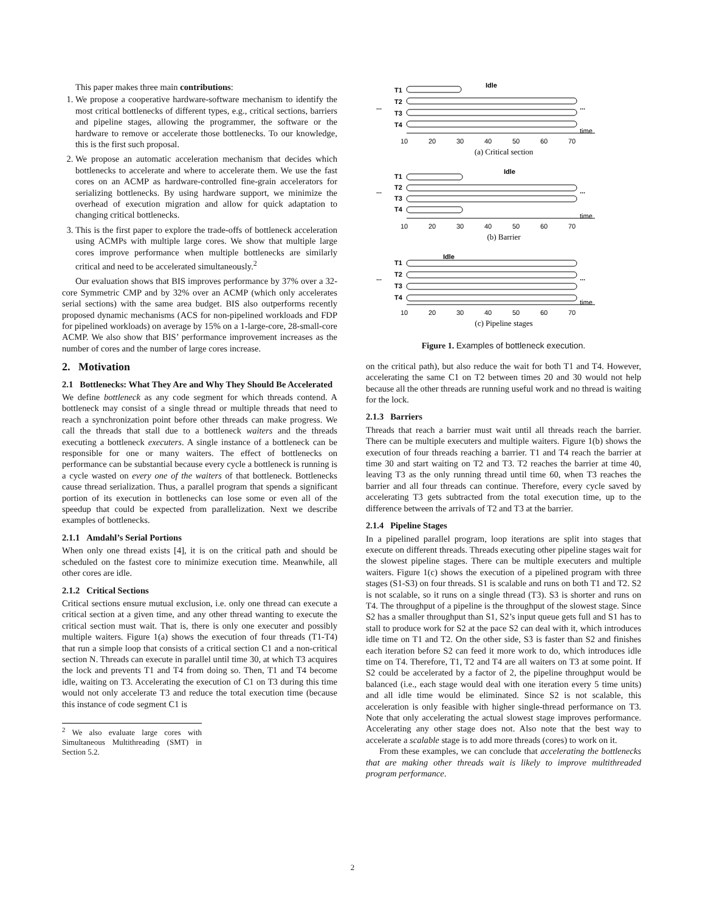This paper makes three main contributions:
1. We propose a cooperative hardware-software mechanism to identify the most critical bottlenecks of different types, e.g., critical sections, barriers and pipeline stages, allowing the programmer, the software or the hardware to remove or accelerate those bottlenecks. To our knowledge, this is the first such proposal.
2. We propose an automatic acceleration mechanism that decides which bottlenecks to accelerate and where to accelerate them. We use the fast cores on an ACMP as hardware-controlled fine-grain accelerators for serializing bottlenecks. By using hardware support, we minimize the overhead of execution migration and allow for quick adaptation to changing critical bottlenecks.
3. This is the first paper to explore the trade-offs of bottleneck acceleration using ACMPs with multiple large cores. We show that multiple large cores improve performance when multiple bottlenecks are similarly critical and need to be accelerated simultaneously.<sup>2</sup>
Our evaluation shows that BIS improves performance by 37% over a 32-core Symmetric CMP and by 32% over an ACMP (which only accelerates serial sections) with the same area budget. BIS also outperforms recently proposed dynamic mechanisms (ACS for non-pipelined workloads and FDP for pipelined workloads) on average by 15% on a 1-large-core, 28-small-core ACMP. We also show that BIS’ performance improvement increases as the number of cores and the number of large cores increase.
2. Motivation
2.1 Bottlenecks: What They Are and Why They Should Be Accelerated
We define bottleneck as any code segment for which threads contend. A bottleneck may consist of a single thread or multiple threads that need to reach a synchronization point before other threads can make progress. We call the threads that stall due to a bottleneck waiters and the threads executing a bottleneck executers. A single instance of a bottleneck can be responsible for one or many waiters. The effect of bottlenecks on performance can be substantial because every cycle a bottleneck is running is a cycle wasted on every one of the waiters of that bottleneck. Bottlenecks cause thread serialization. Thus, a parallel program that spends a significant portion of its execution in bottlenecks can lose some or even all of the speedup that could be expected from parallelization. Next we describe examples of bottlenecks.
2.1.1 Amdahl’s Serial Portions
When only one thread exists [4], it is on the critical path and should be scheduled on the fastest core to minimize execution time. Meanwhile, all other cores are idle.
2.1.2 Critical Sections
Critical sections ensure mutual exclusion, i.e. only one thread can execute a critical section at a given time, and any other thread wanting to execute the critical section must wait. That is, there is only one executer and possibly multiple waiters. Figure 1(a) shows the execution of four threads (T1-T4) that run a simple loop that consists of a critical section C1 and a non-critical section N. Threads can execute in parallel until time 30, at which T3 acquires the lock and prevents T1 and T4 from doing so. Then, T1 and T4 become idle, waiting on T3. Accelerating the execution of C1 on T3 during this time would not only accelerate T3 and reduce the total execution time (because this instance of code segment C1 is
<sup>2</sup> We also evaluate large cores with Simultaneous Multithreading (SMT) in Section 5.2.
T1
T2
T3
T4
...
...
Idle
time
10
20
30
40
50
60
70
(a) Critical section
T1
T2
T3
T4
...
...
Idle
time
10
20
30
40
50
60
70
(b) Barrier
T1
T2
T3
T4
...
...
Idle
time
10
20
30
40
50
60
70
(c) Pipeline stages
Figure 1. Examples of bottleneck execution.
on the critical path), but also reduce the wait for both T1 and T4. However, accelerating the same C1 on T2 between times 20 and 30 would not help because all the other threads are running useful work and no thread is waiting for the lock.
2.1.3 Barriers
Threads that reach a barrier must wait until all threads reach the barrier. There can be multiple executers and multiple waiters. Figure 1(b) shows the execution of four threads reaching a barrier. T1 and T4 reach the barrier at time 30 and start waiting on T2 and T3. T2 reaches the barrier at time 40, leaving T3 as the only running thread until time 60, when T3 reaches the barrier and all four threads can continue. Therefore, every cycle saved by accelerating T3 gets subtracted from the total execution time, up to the difference between the arrivals of T2 and T3 at the barrier.
2.1.4 Pipeline Stages
In a pipelined parallel program, loop iterations are split into stages that execute on different threads. Threads executing other pipeline stages wait for the slowest pipeline stages. There can be multiple executers and multiple waiters. Figure 1(c) shows the execution of a pipelined program with three stages (S1-S3) on four threads. S1 is scalable and runs on both T1 and T2. S2 is not scalable, so it runs on a single thread (T3). S3 is shorter and runs on T4. The throughput of a pipeline is the throughput of the slowest stage. Since S2 has a smaller throughput than S1, S2’s input queue gets full and S1 has to stall to produce work for S2 at the pace S2 can deal with it, which introduces idle time on T1 and T2. On the other side, S3 is faster than S2 and finishes each iteration before S2 can feed it more work to do, which introduces idle time on T4. Therefore, T1, T2 and T4 are all waiters on T3 at some point. If S2 could be accelerated by a factor of 2, the pipeline throughput would be balanced (i.e., each stage would deal with one iteration every 5 time units) and all idle time would be eliminated. Since S2 is not scalable, this acceleration is only feasible with higher single-thread performance on T3. Note that only accelerating the actual slowest stage improves performance. Accelerating any other stage does not. Also note that the best way to accelerate a scalable stage is to add more threads (cores) to work on it.
From these examples, we can conclude that accelerating the bottlenecks that are making other threads wait is likely to improve multithreaded program performance.
2